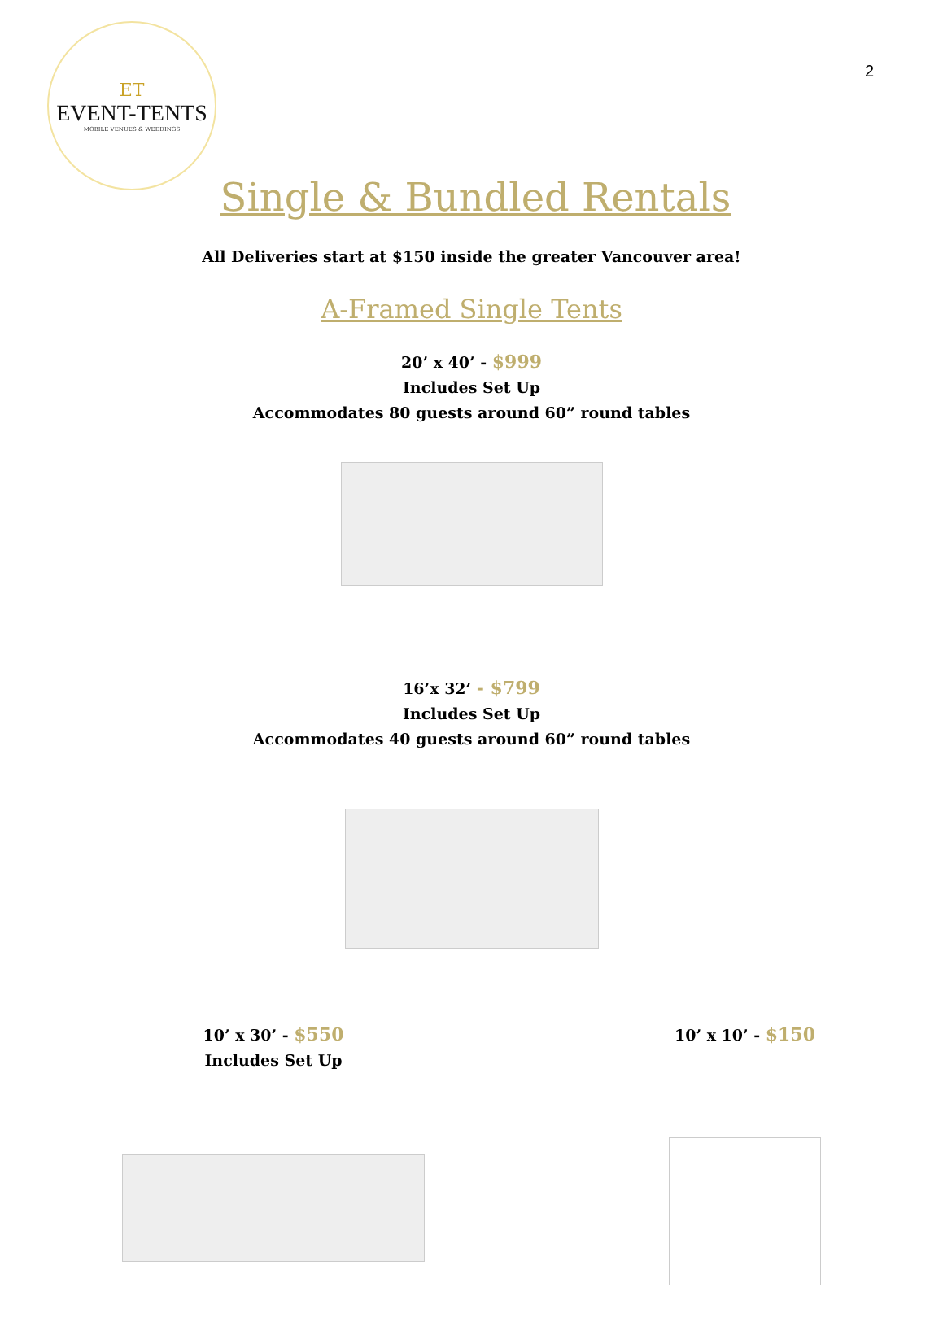ET
EVENT-TENTS
MOBILE VENUES & WEDDINGS
2
Single & Bundled Rentals
All Deliveries start at $150 inside the greater Vancouver area!
A-Framed Single Tents
20’ x 40’ - $999
Includes Set Up
Accommodates 80 guests around 60” round tables
16’x 32’ - $799
Includes Set Up
Accommodates 40 guests around 60” round tables
10’ x 30’ - $550
Includes Set Up
10’ x 10’ - $150